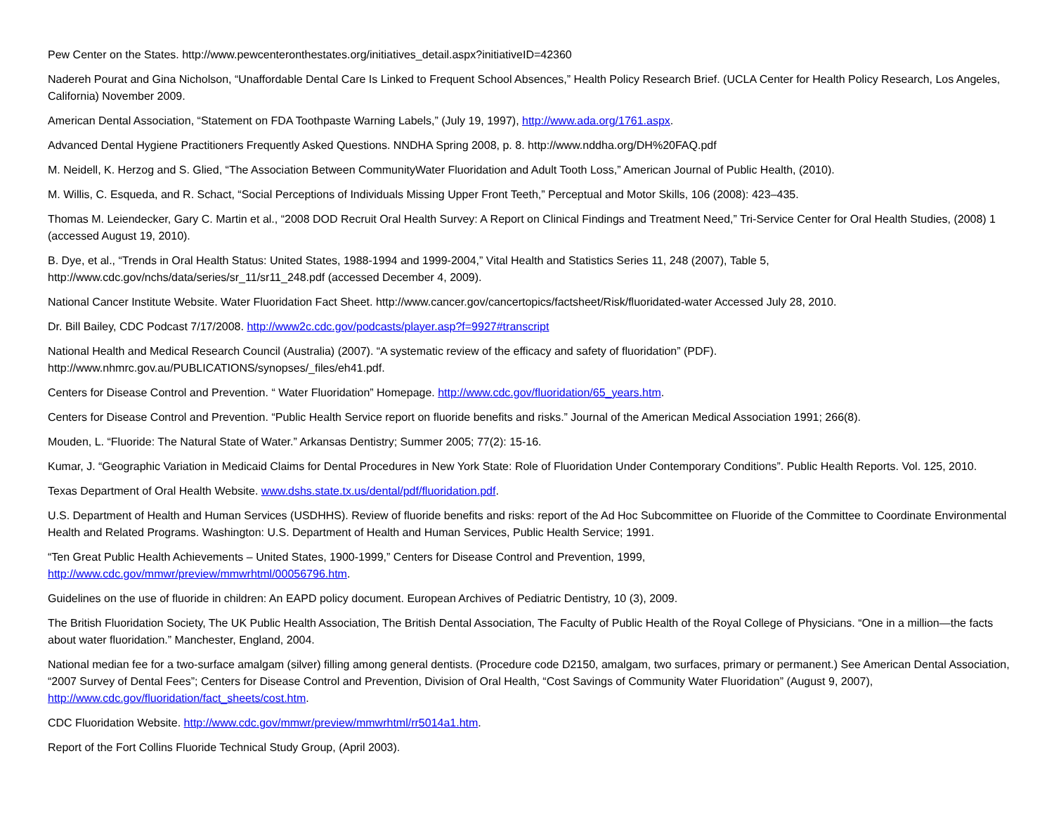Pew Center on the States. http://www.pewcenteronthestates.org/initiatives_detail.aspx?initiativeID=42360
Nadereh Pourat and Gina Nicholson, “Unaffordable Dental Care Is Linked to Frequent School Absences,” Health Policy Research Brief. (UCLA Center for Health Policy Research, Los Angeles, California) November 2009.
American Dental Association, “Statement on FDA Toothpaste Warning Labels,” (July 19, 1997), http://www.ada.org/1761.aspx.
Advanced Dental Hygiene Practitioners Frequently Asked Questions. NNDHA Spring 2008, p. 8. http://www.nddha.org/DH%20FAQ.pdf
M. Neidell, K. Herzog and S. Glied, “The Association Between CommunityWater Fluoridation and Adult Tooth Loss,” American Journal of Public Health, (2010).
M. Willis, C. Esqueda, and R. Schact, “Social Perceptions of Individuals Missing Upper Front Teeth,” Perceptual and Motor Skills, 106 (2008): 423–435.
Thomas M. Leiendecker, Gary C. Martin et al., “2008 DOD Recruit Oral Health Survey: A Report on Clinical Findings and Treatment Need,” Tri-Service Center for Oral Health Studies, (2008) 1 (accessed August 19, 2010).
B. Dye, et al., “Trends in Oral Health Status: United States, 1988-1994 and 1999-2004,” Vital Health and Statistics Series 11, 248 (2007), Table 5,
http://www.cdc.gov/nchs/data/series/sr_11/sr11_248.pdf (accessed December 4, 2009).
National Cancer Institute Website. Water Fluoridation Fact Sheet. http://www.cancer.gov/cancertopics/factsheet/Risk/fluoridated-water Accessed July 28, 2010.
Dr. Bill Bailey, CDC Podcast 7/17/2008. http://www2c.cdc.gov/podcasts/player.asp?f=9927#transcript
National Health and Medical Research Council (Australia) (2007). “A systematic review of the efficacy and safety of fluoridation” (PDF).
http://www.nhmrc.gov.au/PUBLICATIONS/synopses/_files/eh41.pdf.
Centers for Disease Control and Prevention. “ Water Fluoridation” Homepage. http://www.cdc.gov/fluoridation/65_years.htm.
Centers for Disease Control and Prevention. “Public Health Service report on fluoride benefits and risks.” Journal of the American Medical Association 1991; 266(8).
Mouden, L. “Fluoride: The Natural State of Water.” Arkansas Dentistry; Summer 2005; 77(2): 15-16.
Kumar, J. “Geographic Variation in Medicaid Claims for Dental Procedures in New York State: Role of Fluoridation Under Contemporary Conditions”. Public Health Reports. Vol. 125, 2010.
Texas Department of Oral Health Website. www.dshs.state.tx.us/dental/pdf/fluoridation.pdf.
U.S. Department of Health and Human Services (USDHHS). Review of fluoride benefits and risks: report of the Ad Hoc Subcommittee on Fluoride of the Committee to Coordinate Environmental Health and Related Programs. Washington: U.S. Department of Health and Human Services, Public Health Service; 1991.
“Ten Great Public Health Achievements – United States, 1900-1999,” Centers for Disease Control and Prevention, 1999,
http://www.cdc.gov/mmwr/preview/mmwrhtml/00056796.htm.
Guidelines on the use of fluoride in children: An EAPD policy document. European Archives of Pediatric Dentistry, 10 (3), 2009.
The British Fluoridation Society, The UK Public Health Association, The British Dental Association, The Faculty of Public Health of the Royal College of Physicians. “One in a million—the facts about water fluoridation.” Manchester, England, 2004.
National median fee for a two-surface amalgam (silver) filling among general dentists. (Procedure code D2150, amalgam, two surfaces, primary or permanent.) See American Dental Association, “2007 Survey of Dental Fees”; Centers for Disease Control and Prevention, Division of Oral Health, “Cost Savings of Community Water Fluoridation” (August 9, 2007), http://www.cdc.gov/fluoridation/fact_sheets/cost.htm.
CDC Fluoridation Website. http://www.cdc.gov/mmwr/preview/mmwrhtml/rr5014a1.htm.
Report of the Fort Collins Fluoride Technical Study Group, (April 2003).